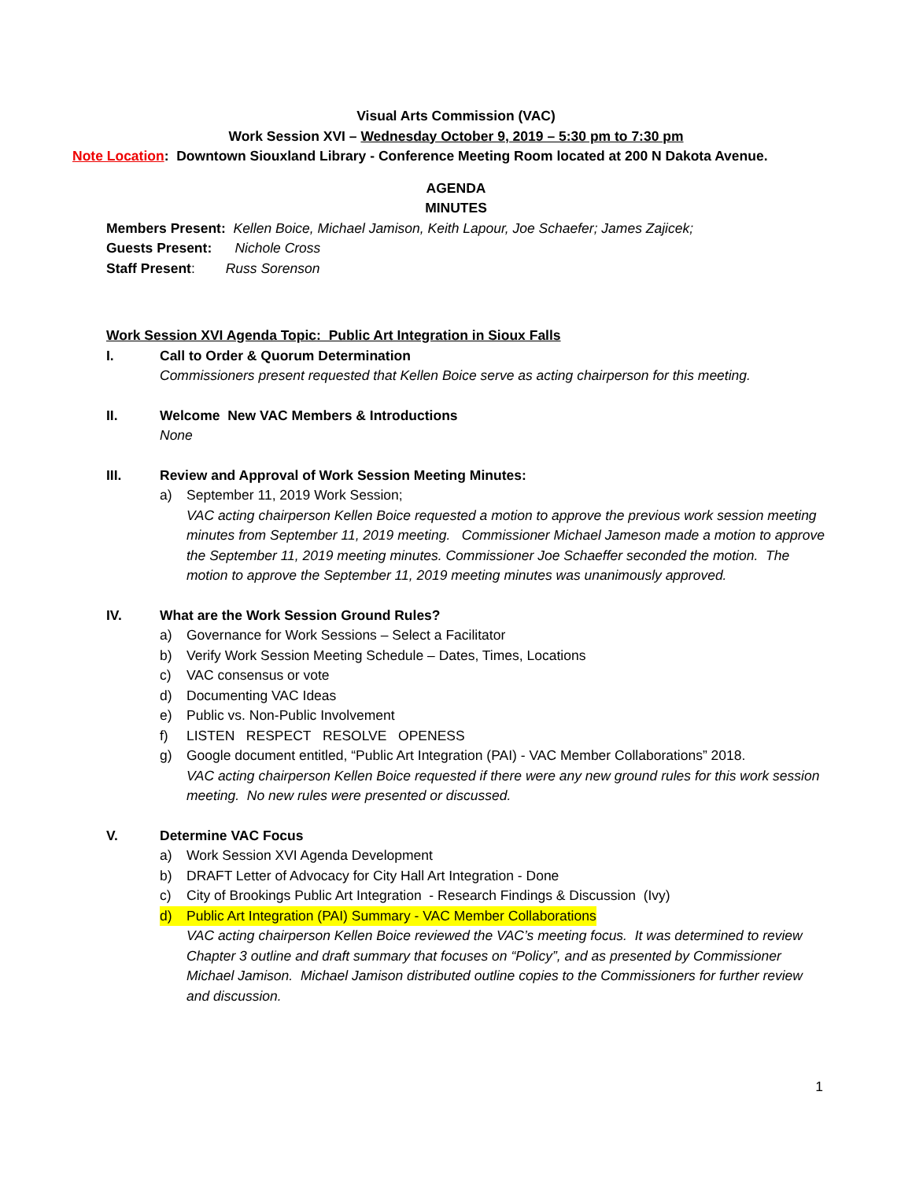Visual Arts Commission (VAC)
Work Session XVI – Wednesday October 9, 2019 – 5:30 pm to 7:30 pm
Note Location: Downtown Siouxland Library - Conference Meeting Room located at 200 N Dakota Avenue.
AGENDA
MINUTES
Members Present: Kellen Boice, Michael Jamison, Keith Lapour, Joe Schaefer; James Zajicek;
Guests Present: Nichole Cross
Staff Present: Russ Sorenson
Work Session XVI Agenda Topic: Public Art Integration in Sioux Falls
I. Call to Order & Quorum Determination
Commissioners present requested that Kellen Boice serve as acting chairperson for this meeting.
II. Welcome New VAC Members & Introductions
None
III. Review and Approval of Work Session Meeting Minutes:
a) September 11, 2019 Work Session;
VAC acting chairperson Kellen Boice requested a motion to approve the previous work session meeting minutes from September 11, 2019 meeting. Commissioner Michael Jameson made a motion to approve the September 11, 2019 meeting minutes. Commissioner Joe Schaeffer seconded the motion. The motion to approve the September 11, 2019 meeting minutes was unanimously approved.
IV. What are the Work Session Ground Rules?
a) Governance for Work Sessions – Select a Facilitator
b) Verify Work Session Meeting Schedule – Dates, Times, Locations
c) VAC consensus or vote
d) Documenting VAC Ideas
e) Public vs. Non-Public Involvement
f) LISTEN RESPECT RESOLVE OPENESS
g) Google document entitled, “Public Art Integration (PAI) - VAC Member Collaborations” 2018.
VAC acting chairperson Kellen Boice requested if there were any new ground rules for this work session meeting. No new rules were presented or discussed.
V. Determine VAC Focus
a) Work Session XVI Agenda Development
b) DRAFT Letter of Advocacy for City Hall Art Integration - Done
c) City of Brookings Public Art Integration - Research Findings & Discussion (Ivy)
d) Public Art Integration (PAI) Summary - VAC Member Collaborations
VAC acting chairperson Kellen Boice reviewed the VAC’s meeting focus. It was determined to review Chapter 3 outline and draft summary that focuses on “Policy”, and as presented by Commissioner Michael Jamison. Michael Jamison distributed outline copies to the Commissioners for further review and discussion.
1